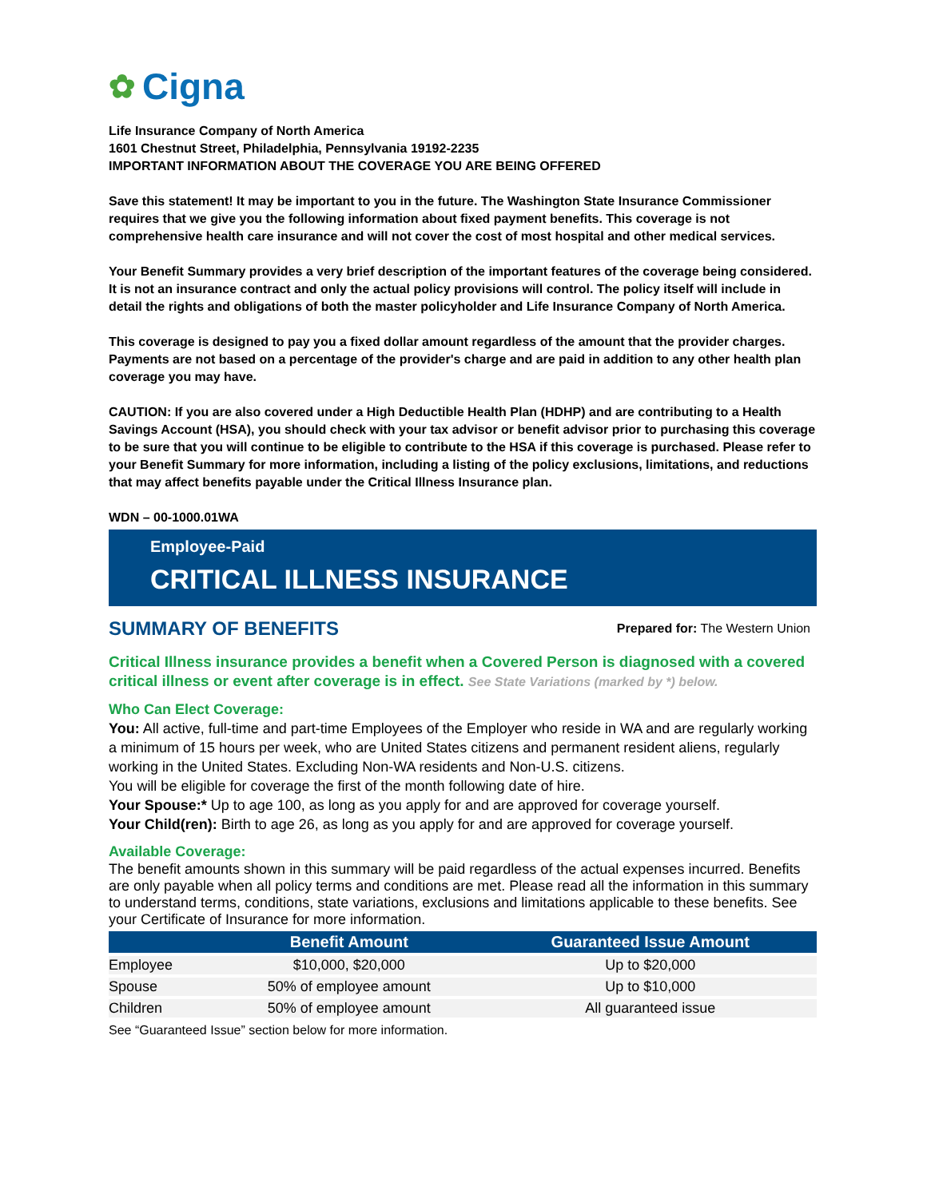✿ Cigna
Life Insurance Company of North America
1601 Chestnut Street, Philadelphia, Pennsylvania 19192-2235
IMPORTANT INFORMATION ABOUT THE COVERAGE YOU ARE BEING OFFERED
Save this statement! It may be important to you in the future. The Washington State Insurance Commissioner requires that we give you the following information about fixed payment benefits. This coverage is not comprehensive health care insurance and will not cover the cost of most hospital and other medical services.
Your Benefit Summary provides a very brief description of the important features of the coverage being considered. It is not an insurance contract and only the actual policy provisions will control. The policy itself will include in detail the rights and obligations of both the master policyholder and Life Insurance Company of North America.
This coverage is designed to pay you a fixed dollar amount regardless of the amount that the provider charges. Payments are not based on a percentage of the provider's charge and are paid in addition to any other health plan coverage you may have.
CAUTION: If you are also covered under a High Deductible Health Plan (HDHP) and are contributing to a Health Savings Account (HSA), you should check with your tax advisor or benefit advisor prior to purchasing this coverage to be sure that you will continue to be eligible to contribute to the HSA if this coverage is purchased. Please refer to your Benefit Summary for more information, including a listing of the policy exclusions, limitations, and reductions that may affect benefits payable under the Critical Illness Insurance plan.
WDN – 00-1000.01WA
Employee-Paid
CRITICAL ILLNESS INSURANCE
SUMMARY OF BENEFITS
Prepared for: The Western Union
Critical Illness insurance provides a benefit when a Covered Person is diagnosed with a covered critical illness or event after coverage is in effect. See State Variations (marked by *) below.
Who Can Elect Coverage:
You: All active, full-time and part-time Employees of the Employer who reside in WA and are regularly working a minimum of 15 hours per week, who are United States citizens and permanent resident aliens, regularly working in the United States. Excluding Non-WA residents and Non-U.S. citizens.
You will be eligible for coverage the first of the month following date of hire.
Your Spouse:* Up to age 100, as long as you apply for and are approved for coverage yourself.
Your Child(ren): Birth to age 26, as long as you apply for and are approved for coverage yourself.
Available Coverage:
The benefit amounts shown in this summary will be paid regardless of the actual expenses incurred. Benefits are only payable when all policy terms and conditions are met. Please read all the information in this summary to understand terms, conditions, state variations, exclusions and limitations applicable to these benefits. See your Certificate of Insurance for more information.
| | Benefit Amount | Guaranteed Issue Amount |
| --- | --- | --- |
| Employee | $10,000, $20,000 | Up to $20,000 |
| Spouse | 50% of employee amount | Up to $10,000 |
| Children | 50% of employee amount | All guaranteed issue |
See “Guaranteed Issue” section below for more information.